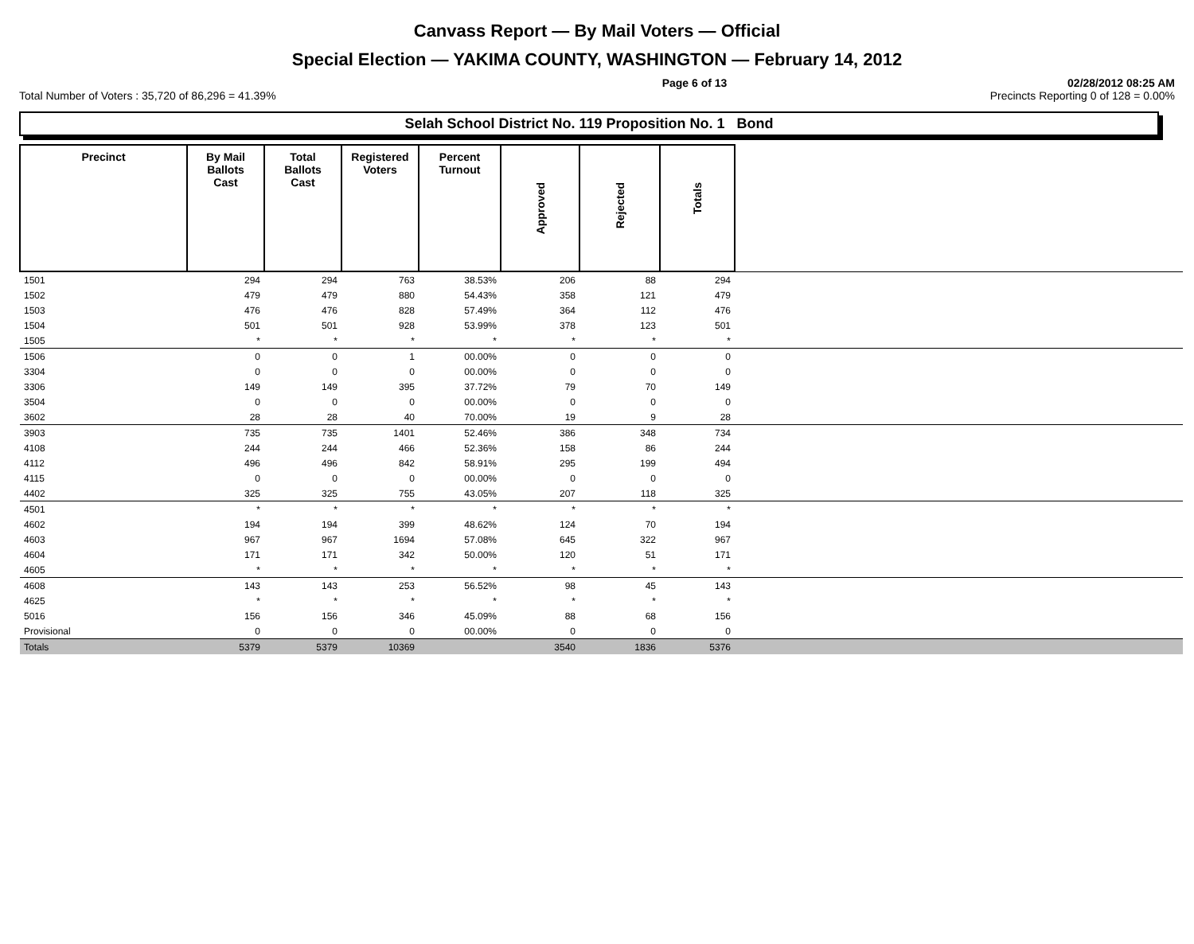Canvass Report — By Mail Voters — Official
Special Election — YAKIMA COUNTY, WASHINGTON — February 14, 2012
Page 6 of 13 02/28/2012 08:25 AM
Total Number of Voters : 35,720 of 86,296 = 41.39% Precincts Reporting 0 of 128 = 0.00%
Selah School District No. 119 Proposition No. 1 Bond
| Precinct | By Mail Ballots Cast | Total Ballots Cast | Registered Voters | Percent Turnout | Approved | Rejected | Totals | |
| --- | --- | --- | --- | --- | --- | --- | --- | --- |
| 1501 | 294 | 294 | 763 | 38.53% | 206 | 88 | 294 | |
| 1502 | 479 | 479 | 880 | 54.43% | 358 | 121 | 479 | |
| 1503 | 476 | 476 | 828 | 57.49% | 364 | 112 | 476 | |
| 1504 | 501 | 501 | 928 | 53.99% | 378 | 123 | 501 | |
| 1505 | * | * | * | * | * | * | * | |
| 1506 | 0 | 0 | 1 | 00.00% | 0 | 0 | 0 | |
| 3304 | 0 | 0 | 0 | 00.00% | 0 | 0 | 0 | |
| 3306 | 149 | 149 | 395 | 37.72% | 79 | 70 | 149 | |
| 3504 | 0 | 0 | 0 | 00.00% | 0 | 0 | 0 | |
| 3602 | 28 | 28 | 40 | 70.00% | 19 | 9 | 28 | |
| 3903 | 735 | 735 | 1401 | 52.46% | 386 | 348 | 734 | |
| 4108 | 244 | 244 | 466 | 52.36% | 158 | 86 | 244 | |
| 4112 | 496 | 496 | 842 | 58.91% | 295 | 199 | 494 | |
| 4115 | 0 | 0 | 0 | 00.00% | 0 | 0 | 0 | |
| 4402 | 325 | 325 | 755 | 43.05% | 207 | 118 | 325 | |
| 4501 | * | * | * | * | * | * | * | |
| 4602 | 194 | 194 | 399 | 48.62% | 124 | 70 | 194 | |
| 4603 | 967 | 967 | 1694 | 57.08% | 645 | 322 | 967 | |
| 4604 | 171 | 171 | 342 | 50.00% | 120 | 51 | 171 | |
| 4605 | * | * | * | * | * | * | * | |
| 4608 | 143 | 143 | 253 | 56.52% | 98 | 45 | 143 | |
| 4625 | * | * | * | * | * | * | * | |
| 5016 | 156 | 156 | 346 | 45.09% | 88 | 68 | 156 | |
| Provisional | 0 | 0 | 0 | 00.00% | 0 | 0 | 0 | |
| Totals | 5379 | 5379 | 10369 | | 3540 | 1836 | 5376 | |